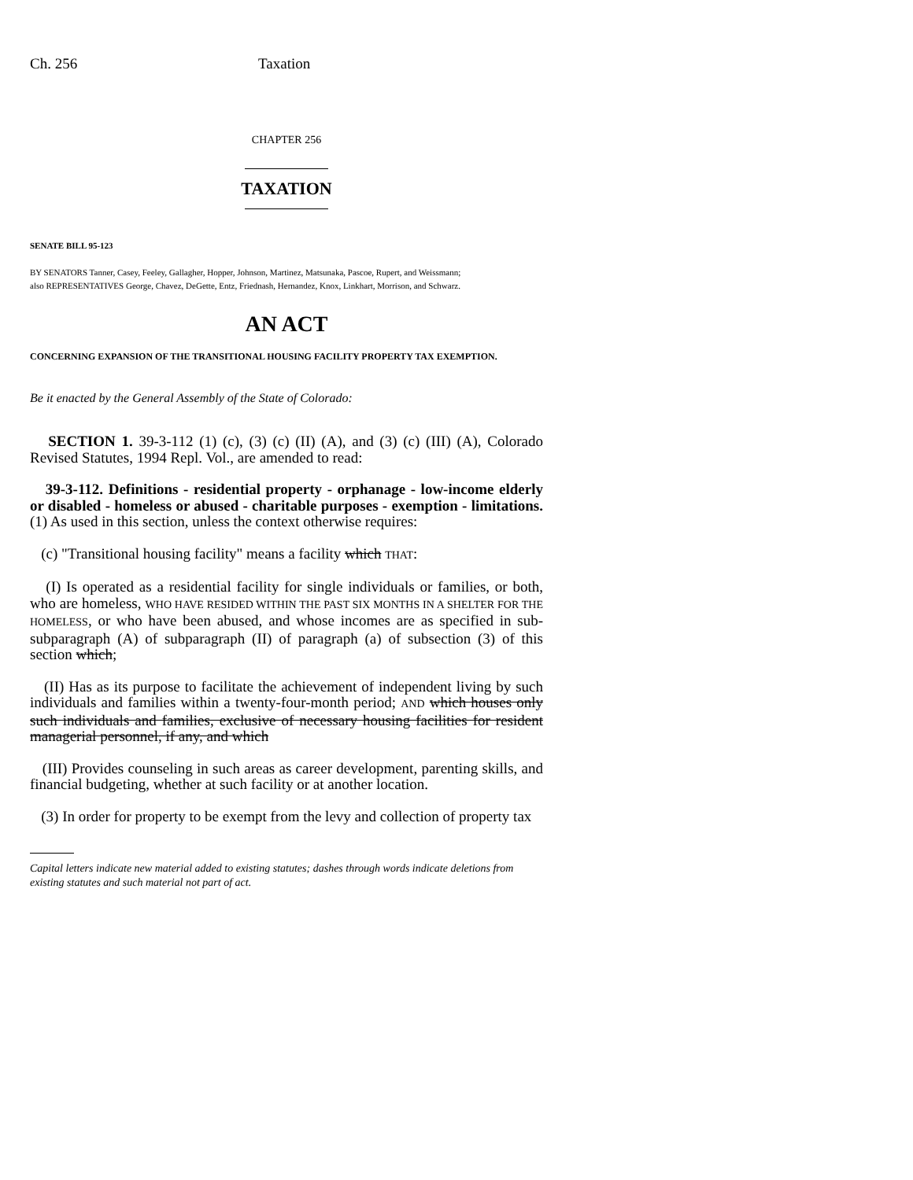Ch. 256 Taxation
CHAPTER 256
TAXATION
SENATE BILL 95-123
BY SENATORS Tanner, Casey, Feeley, Gallagher, Hopper, Johnson, Martinez, Matsunaka, Pascoe, Rupert, and Weissmann;
also REPRESENTATIVES George, Chavez, DeGette, Entz, Friednash, Hernandez, Knox, Linkhart, Morrison, and Schwarz.
AN ACT
CONCERNING EXPANSION OF THE TRANSITIONAL HOUSING FACILITY PROPERTY TAX EXEMPTION.
Be it enacted by the General Assembly of the State of Colorado:
SECTION 1. 39-3-112 (1) (c), (3) (c) (II) (A), and (3) (c) (III) (A), Colorado Revised Statutes, 1994 Repl. Vol., are amended to read:
39-3-112. Definitions - residential property - orphanage - low-income elderly or disabled - homeless or abused - charitable purposes - exemption - limitations. (1) As used in this section, unless the context otherwise requires:
(c) "Transitional housing facility" means a facility which THAT:
(I) Is operated as a residential facility for single individuals or families, or both, who are homeless, WHO HAVE RESIDED WITHIN THE PAST SIX MONTHS IN A SHELTER FOR THE HOMELESS, or who have been abused, and whose incomes are as specified in sub-subparagraph (A) of subparagraph (II) of paragraph (a) of subsection (3) of this section which;
(II) Has as its purpose to facilitate the achievement of independent living by such individuals and families within a twenty-four-month period; AND which houses only such individuals and families, exclusive of necessary housing facilities for resident managerial personnel, if any, and which
(III) Provides counseling in such areas as career development, parenting skills, and financial budgeting, whether at such facility or at another location.
(3) In order for property to be exempt from the levy and collection of property tax
Capital letters indicate new material added to existing statutes; dashes through words indicate deletions from existing statutes and such material not part of act.